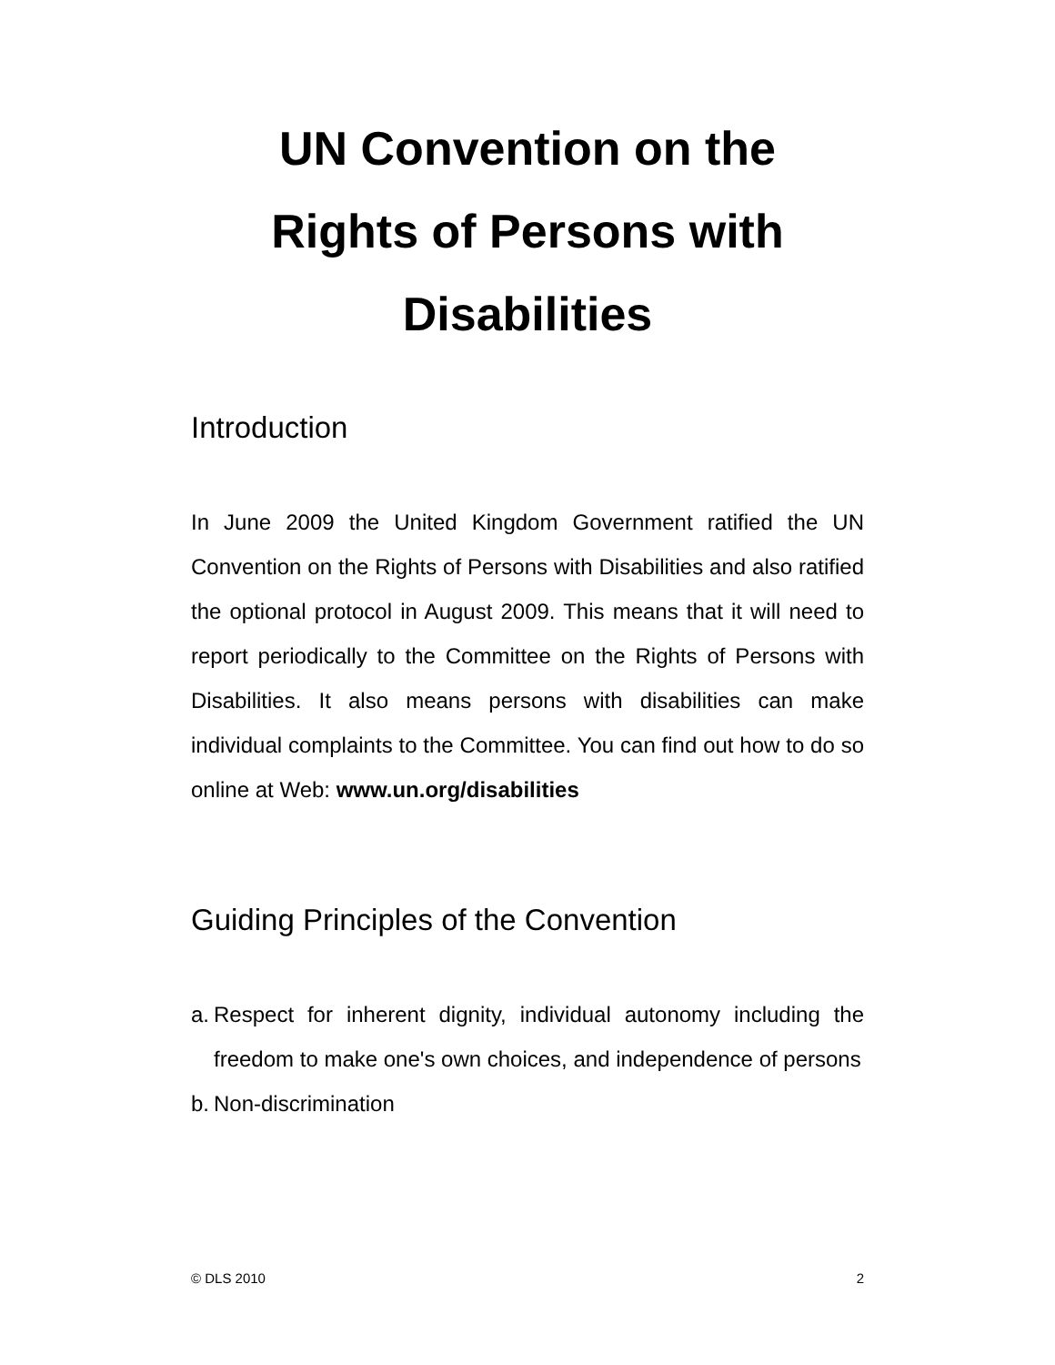UN Convention on the
Rights of Persons with
Disabilities
Introduction
In June 2009 the United Kingdom Government ratified the UN Convention on the Rights of Persons with Disabilities and also ratified the optional protocol in August 2009. This means that it will need to report periodically to the Committee on the Rights of Persons with Disabilities. It also means persons with disabilities can make individual complaints to the Committee. You can find out how to do so online at Web: www.un.org/disabilities
Guiding Principles of the Convention
a. Respect for inherent dignity, individual autonomy including the freedom to make one's own choices, and independence of persons
b. Non-discrimination
© DLS 2010 2